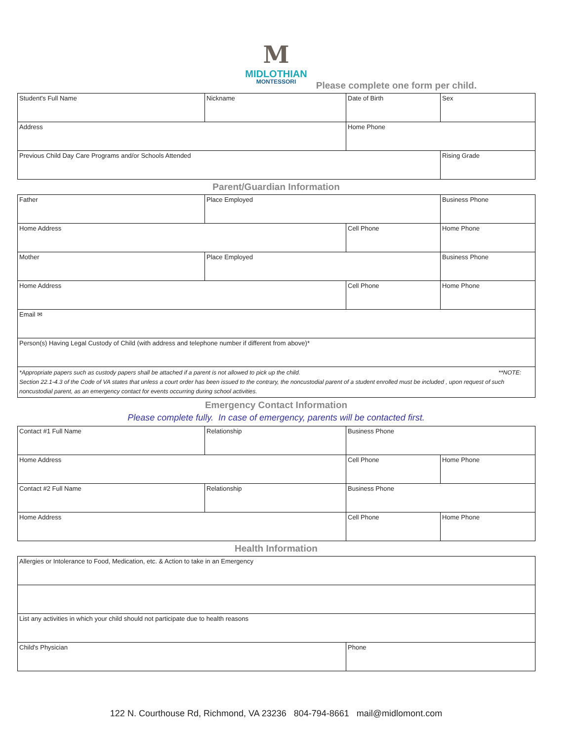M
MIDLOTHIAN
MONTESSORI
Please complete one form per child.
| Student's Full Name | Nickname | Date of Birth | Sex |
| Address | | Home Phone | |
| Previous Child Day Care Programs and/or Schools Attended | | | Rising Grade |
Parent/Guardian Information
| Father | Place Employed | | Business Phone |
| Home Address | | Cell Phone | Home Phone |
| Mother | Place Employed | | Business Phone |
| Home Address | | Cell Phone | Home Phone |
| Email ✉ | | | |
| Person(s) Having Legal Custody of Child (with address and telephone number if different from above)* | | | |
| *Appropriate papers such as custody papers shall be attached if a parent is not allowed to pick up the child. **NOTE: Section 22.1-4.3 of the Code of VA states that unless a court order has been issued to the contrary, the noncustodial parent of a student enrolled must be included , upon request of such noncustodial parent, as an emergency contact for events occurring during school activities. | | | |
Emergency Contact Information
Please complete fully. In case of emergency, parents will be contacted first.
| Contact #1 Full Name | Relationship | Business Phone | |
| Home Address | | Cell Phone | Home Phone |
| Contact #2 Full Name | Relationship | Business Phone | |
| Home Address | | Cell Phone | Home Phone |
Health Information
| Allergies or Intolerance to Food, Medication, etc. & Action to take in an Emergency | |
| List any activities in which your child should not participate due to health reasons | |
| Child's Physician | Phone |
122 N. Courthouse Rd, Richmond, VA 23236 804-794-8661 mail@midlomont.com